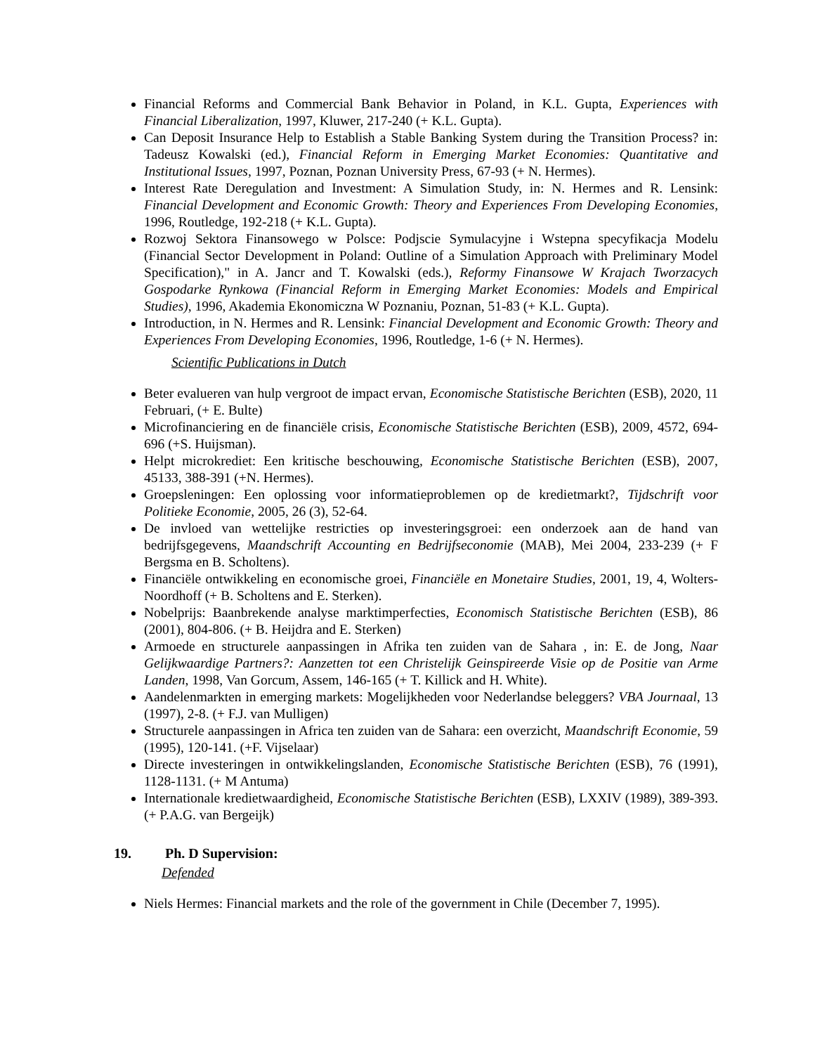Financial Reforms and Commercial Bank Behavior in Poland, in K.L. Gupta, Experiences with Financial Liberalization, 1997, Kluwer, 217-240 (+ K.L. Gupta).
Can Deposit Insurance Help to Establish a Stable Banking System during the Transition Process? in: Tadeusz Kowalski (ed.), Financial Reform in Emerging Market Economies: Quantitative and Institutional Issues, 1997, Poznan, Poznan University Press, 67-93 (+ N. Hermes).
Interest Rate Deregulation and Investment: A Simulation Study, in: N. Hermes and R. Lensink: Financial Development and Economic Growth: Theory and Experiences From Developing Economies, 1996, Routledge, 192-218 (+ K.L. Gupta).
Rozwoj Sektora Finansowego w Polsce: Podjscie Symulacyjne i Wstepna specyfikacja Modelu (Financial Sector Development in Poland: Outline of a Simulation Approach with Preliminary Model Specification)," in A. Jancr and T. Kowalski (eds.), Reformy Finansowe W Krajach Tworzacych Gospodarke Rynkowa (Financial Reform in Emerging Market Economies: Models and Empirical Studies), 1996, Akademia Ekonomiczna W Poznaniu, Poznan, 51-83 (+ K.L. Gupta).
Introduction, in N. Hermes and R. Lensink: Financial Development and Economic Growth: Theory and Experiences From Developing Economies, 1996, Routledge, 1-6 (+ N. Hermes).
Scientific Publications in Dutch
Beter evalueren van hulp vergroot de impact ervan, Economische Statistische Berichten (ESB), 2020, 11 Februari, (+ E. Bulte)
Microfinanciering en de financiële crisis, Economische Statistische Berichten (ESB), 2009, 4572, 694-696 (+S. Huijsman).
Helpt microkrediet: Een kritische beschouwing, Economische Statistische Berichten (ESB), 2007, 45133, 388-391 (+N. Hermes).
Groepsleningen: Een oplossing voor informatieproblemen op de kredietmarkt?, Tijdschrift voor Politieke Economie, 2005, 26 (3), 52-64.
De invloed van wettelijke restricties op investeringsgroei: een onderzoek aan de hand van bedrijfsgegevens, Maandschrift Accounting en Bedrijfseconomie (MAB), Mei 2004, 233-239 (+ F Bergsma en B. Scholtens).
Financiële ontwikkeling en economische groei, Financiële en Monetaire Studies, 2001, 19, 4, Wolters-Noordhoff (+ B. Scholtens and E. Sterken).
Nobelprijs: Baanbrekende analyse marktimperfecties, Economisch Statistische Berichten (ESB), 86 (2001), 804-806. (+ B. Heijdra and E. Sterken)
Armoede en structurele aanpassingen in Afrika ten zuiden van de Sahara , in: E. de Jong, Naar Gelijkwaardige Partners?: Aanzetten tot een Christelijk Geinspireerde Visie op de Positie van Arme Landen, 1998, Van Gorcum, Assem, 146-165 (+ T. Killick and H. White).
Aandelenmarkten in emerging markets: Mogelijkheden voor Nederlandse beleggers? VBA Journaal, 13 (1997), 2-8. (+ F.J. van Mulligen)
Structurele aanpassingen in Africa ten zuiden van de Sahara: een overzicht, Maandschrift Economie, 59 (1995), 120-141. (+F. Vijselaar)
Directe investeringen in ontwikkelingslanden, Economische Statistische Berichten (ESB), 76 (1991), 1128-1131. (+ M Antuma)
Internationale kredietwaardigheid, Economische Statistische Berichten (ESB), LXXIV (1989), 389-393. (+ P.A.G. van Bergeijk)
19. Ph. D Supervision:
Defended
Niels Hermes: Financial markets and the role of the government in Chile (December 7, 1995).